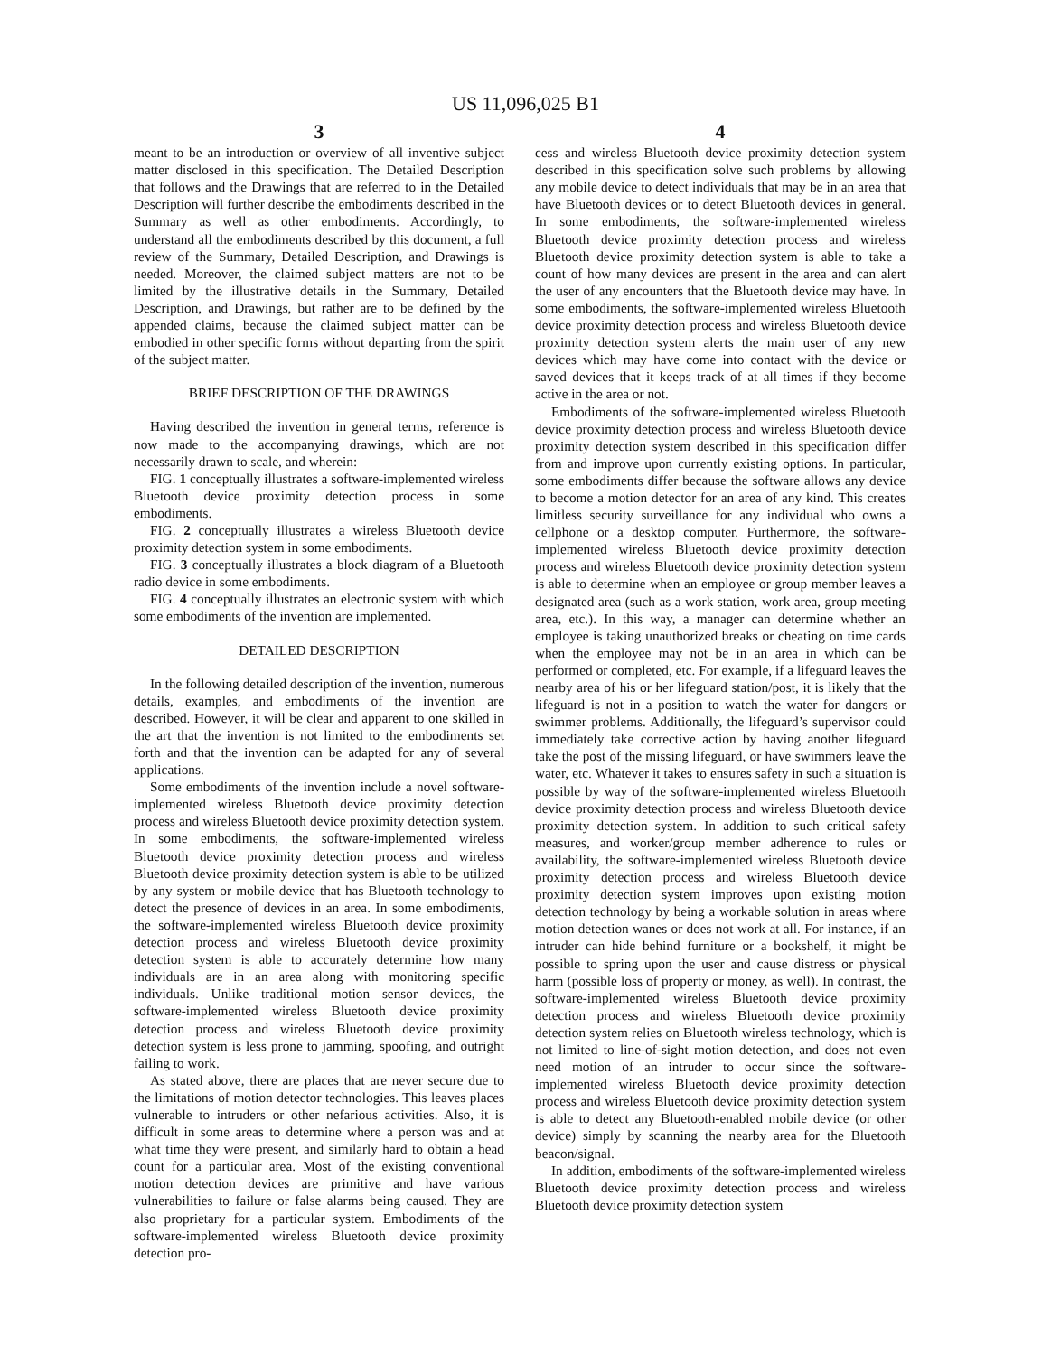US 11,096,025 B1
3
meant to be an introduction or overview of all inventive subject matter disclosed in this specification. The Detailed Description that follows and the Drawings that are referred to in the Detailed Description will further describe the embodiments described in the Summary as well as other embodiments. Accordingly, to understand all the embodiments described by this document, a full review of the Summary, Detailed Description, and Drawings is needed. Moreover, the claimed subject matters are not to be limited by the illustrative details in the Summary, Detailed Description, and Drawings, but rather are to be defined by the appended claims, because the claimed subject matter can be embodied in other specific forms without departing from the spirit of the subject matter.
BRIEF DESCRIPTION OF THE DRAWINGS
Having described the invention in general terms, reference is now made to the accompanying drawings, which are not necessarily drawn to scale, and wherein:
FIG. 1 conceptually illustrates a software-implemented wireless Bluetooth device proximity detection process in some embodiments.
FIG. 2 conceptually illustrates a wireless Bluetooth device proximity detection system in some embodiments.
FIG. 3 conceptually illustrates a block diagram of a Bluetooth radio device in some embodiments.
FIG. 4 conceptually illustrates an electronic system with which some embodiments of the invention are implemented.
DETAILED DESCRIPTION
In the following detailed description of the invention, numerous details, examples, and embodiments of the invention are described. However, it will be clear and apparent to one skilled in the art that the invention is not limited to the embodiments set forth and that the invention can be adapted for any of several applications.
Some embodiments of the invention include a novel software-implemented wireless Bluetooth device proximity detection process and wireless Bluetooth device proximity detection system. In some embodiments, the software-implemented wireless Bluetooth device proximity detection process and wireless Bluetooth device proximity detection system is able to be utilized by any system or mobile device that has Bluetooth technology to detect the presence of devices in an area. In some embodiments, the software-implemented wireless Bluetooth device proximity detection process and wireless Bluetooth device proximity detection system is able to accurately determine how many individuals are in an area along with monitoring specific individuals. Unlike traditional motion sensor devices, the software-implemented wireless Bluetooth device proximity detection process and wireless Bluetooth device proximity detection system is less prone to jamming, spoofing, and outright failing to work.
As stated above, there are places that are never secure due to the limitations of motion detector technologies. This leaves places vulnerable to intruders or other nefarious activities. Also, it is difficult in some areas to determine where a person was and at what time they were present, and similarly hard to obtain a head count for a particular area. Most of the existing conventional motion detection devices are primitive and have various vulnerabilities to failure or false alarms being caused. They are also proprietary for a particular system. Embodiments of the software-implemented wireless Bluetooth device proximity detection pro-
4
cess and wireless Bluetooth device proximity detection system described in this specification solve such problems by allowing any mobile device to detect individuals that may be in an area that have Bluetooth devices or to detect Bluetooth devices in general. In some embodiments, the software-implemented wireless Bluetooth device proximity detection process and wireless Bluetooth device proximity detection system is able to take a count of how many devices are present in the area and can alert the user of any encounters that the Bluetooth device may have. In some embodiments, the software-implemented wireless Bluetooth device proximity detection process and wireless Bluetooth device proximity detection system alerts the main user of any new devices which may have come into contact with the device or saved devices that it keeps track of at all times if they become active in the area or not.
Embodiments of the software-implemented wireless Bluetooth device proximity detection process and wireless Bluetooth device proximity detection system described in this specification differ from and improve upon currently existing options. In particular, some embodiments differ because the software allows any device to become a motion detector for an area of any kind. This creates limitless security surveillance for any individual who owns a cellphone or a desktop computer. Furthermore, the software-implemented wireless Bluetooth device proximity detection process and wireless Bluetooth device proximity detection system is able to determine when an employee or group member leaves a designated area (such as a work station, work area, group meeting area, etc.). In this way, a manager can determine whether an employee is taking unauthorized breaks or cheating on time cards when the employee may not be in an area in which can be performed or completed, etc. For example, if a lifeguard leaves the nearby area of his or her lifeguard station/post, it is likely that the lifeguard is not in a position to watch the water for dangers or swimmer problems. Additionally, the lifeguard’s supervisor could immediately take corrective action by having another lifeguard take the post of the missing lifeguard, or have swimmers leave the water, etc. Whatever it takes to ensures safety in such a situation is possible by way of the software-implemented wireless Bluetooth device proximity detection process and wireless Bluetooth device proximity detection system. In addition to such critical safety measures, and worker/group member adherence to rules or availability, the software-implemented wireless Bluetooth device proximity detection process and wireless Bluetooth device proximity detection system improves upon existing motion detection technology by being a workable solution in areas where motion detection wanes or does not work at all. For instance, if an intruder can hide behind furniture or a bookshelf, it might be possible to spring upon the user and cause distress or physical harm (possible loss of property or money, as well). In contrast, the software-implemented wireless Bluetooth device proximity detection process and wireless Bluetooth device proximity detection system relies on Bluetooth wireless technology, which is not limited to line-of-sight motion detection, and does not even need motion of an intruder to occur since the software-implemented wireless Bluetooth device proximity detection process and wireless Bluetooth device proximity detection system is able to detect any Bluetooth-enabled mobile device (or other device) simply by scanning the nearby area for the Bluetooth beacon/signal.
In addition, embodiments of the software-implemented wireless Bluetooth device proximity detection process and wireless Bluetooth device proximity detection system